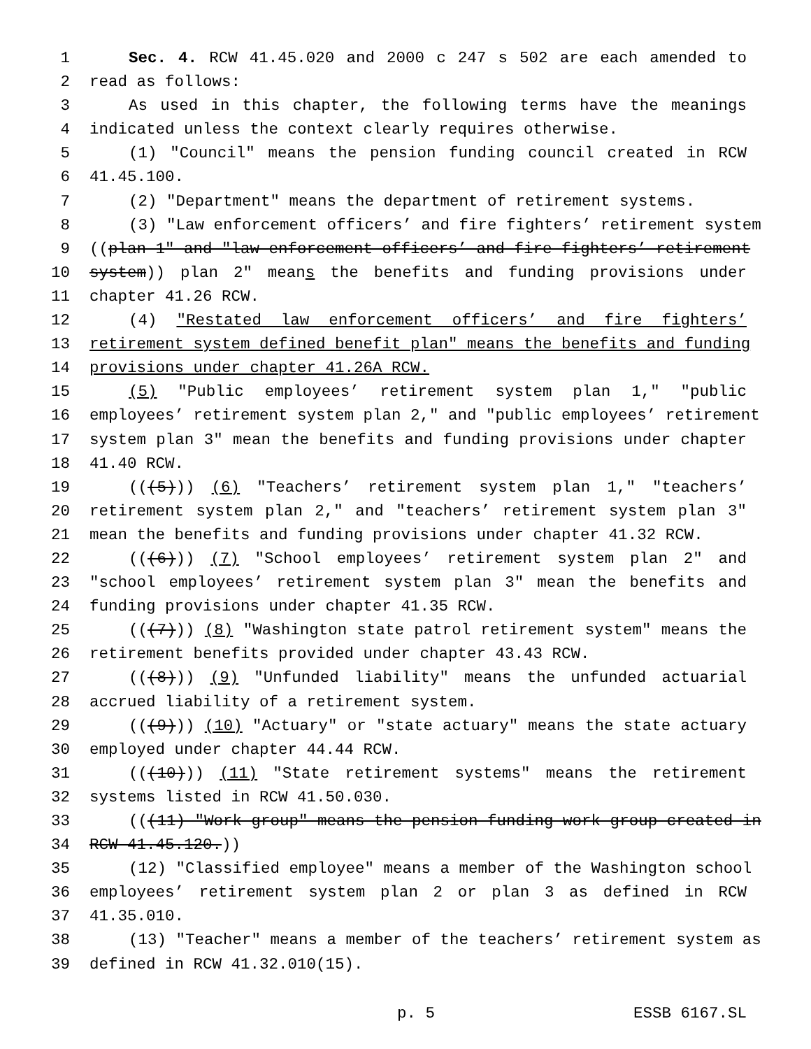1 Sec. 4. RCW 41.45.020 and 2000 c 247 s 502 are each amended to
2 read as follows:
3 As used in this chapter, the following terms have the meanings
4 indicated unless the context clearly requires otherwise.
5 (1) "Council" means the pension funding council created in RCW
6 41.45.100.
7 (2) "Department" means the department of retirement systems.
8 (3) "Law enforcement officers’ and fire fighters’ retirement system
9 ((plan 1" and "law enforcement officers’ and fire fighters’ retirement
10 system)) plan 2" means the benefits and funding provisions under
11 chapter 41.26 RCW.
12 (4) "Restated law enforcement officers’ and fire fighters’
13 retirement system defined benefit plan" means the benefits and funding
14 provisions under chapter 41.26A RCW.
15 (5) "Public employees’ retirement system plan 1," "public
16 employees’ retirement system plan 2," and "public employees’ retirement
17 system plan 3" mean the benefits and funding provisions under chapter
18 41.40 RCW.
19 (((5))) (6) "Teachers’ retirement system plan 1," "teachers’
20 retirement system plan 2," and "teachers’ retirement system plan 3"
21 mean the benefits and funding provisions under chapter 41.32 RCW.
22 (((6))) (7) "School employees’ retirement system plan 2" and
23 "school employees’ retirement system plan 3" mean the benefits and
24 funding provisions under chapter 41.35 RCW.
25 (((7))) (8) "Washington state patrol retirement system" means the
26 retirement benefits provided under chapter 43.43 RCW.
27 (((8))) (9) "Unfunded liability" means the unfunded actuarial
28 accrued liability of a retirement system.
29 (((9))) (10) "Actuary" or "state actuary" means the state actuary
30 employed under chapter 44.44 RCW.
31 (((10))) (11) "State retirement systems" means the retirement
32 systems listed in RCW 41.50.030.
33 (((11) "Work group" means the pension funding work group created in
34 RCW 41.45.120.))
35 (12) "Classified employee" means a member of the Washington school
36 employees’ retirement system plan 2 or plan 3 as defined in RCW
37 41.35.010.
38 (13) "Teacher" means a member of the teachers’ retirement system as
39 defined in RCW 41.32.010(15).
p. 5 ESSB 6167.SL